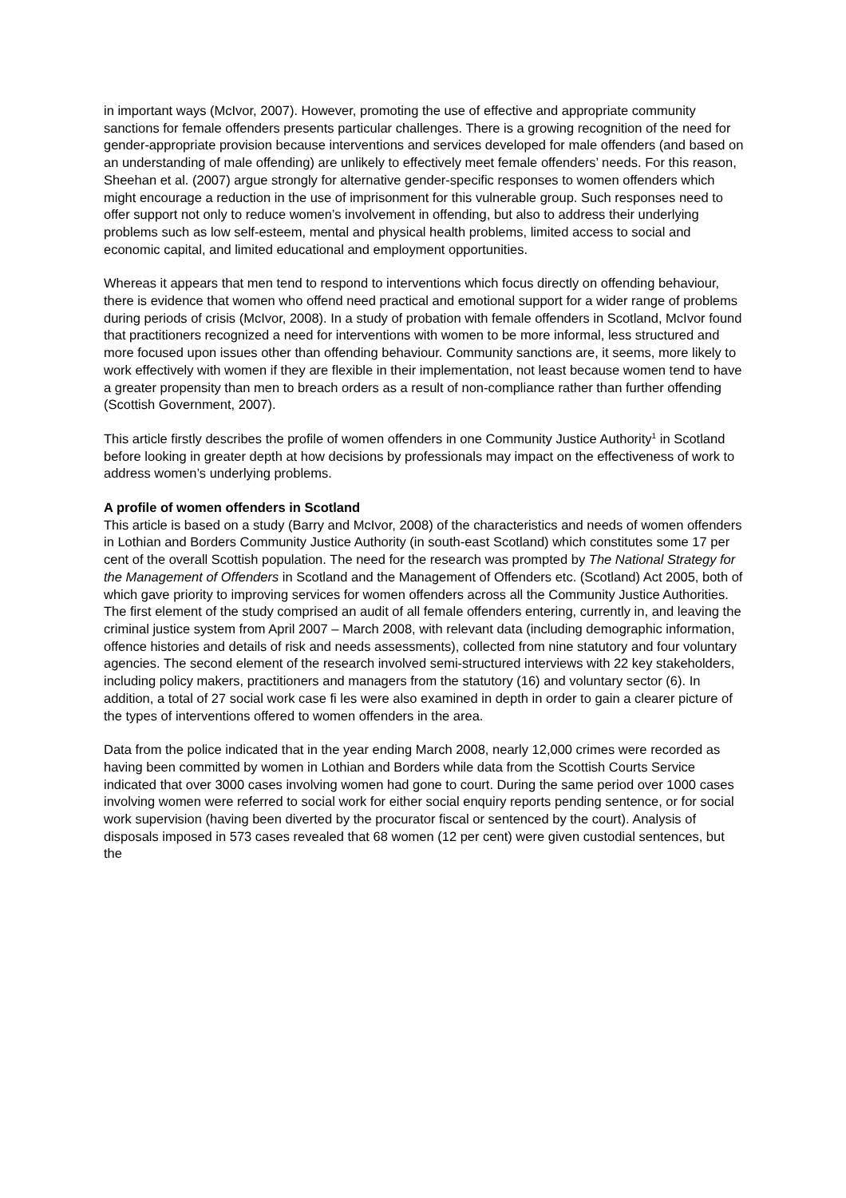in important ways (McIvor, 2007). However, promoting the use of effective and appropriate community sanctions for female offenders presents particular challenges. There is a growing recognition of the need for gender-appropriate provision because interventions and services developed for male offenders (and based on an understanding of male offending) are unlikely to effectively meet female offenders’ needs. For this reason, Sheehan et al. (2007) argue strongly for alternative gender-specific responses to women offenders which might encourage a reduction in the use of imprisonment for this vulnerable group. Such responses need to offer support not only to reduce women’s involvement in offending, but also to address their underlying problems such as low self-esteem, mental and physical health problems, limited access to social and economic capital, and limited educational and employment opportunities.
Whereas it appears that men tend to respond to interventions which focus directly on offending behaviour, there is evidence that women who offend need practical and emotional support for a wider range of problems during periods of crisis (McIvor, 2008). In a study of probation with female offenders in Scotland, McIvor found that practitioners recognized a need for interventions with women to be more informal, less structured and more focused upon issues other than offending behaviour. Community sanctions are, it seems, more likely to work effectively with women if they are flexible in their implementation, not least because women tend to have a greater propensity than men to breach orders as a result of non-compliance rather than further offending (Scottish Government, 2007).
This article firstly describes the profile of women offenders in one Community Justice Authority<sup>1</sup> in Scotland before looking in greater depth at how decisions by professionals may impact on the effectiveness of work to address women’s underlying problems.
A profile of women offenders in Scotland
This article is based on a study (Barry and McIvor, 2008) of the characteristics and needs of women offenders in Lothian and Borders Community Justice Authority (in south-east Scotland) which constitutes some 17 per cent of the overall Scottish population. The need for the research was prompted by The National Strategy for the Management of Offenders in Scotland and the Management of Offenders etc. (Scotland) Act 2005, both of which gave priority to improving services for women offenders across all the Community Justice Authorities. The first element of the study comprised an audit of all female offenders entering, currently in, and leaving the criminal justice system from April 2007 – March 2008, with relevant data (including demographic information, offence histories and details of risk and needs assessments), collected from nine statutory and four voluntary agencies. The second element of the research involved semi-structured interviews with 22 key stakeholders, including policy makers, practitioners and managers from the statutory (16) and voluntary sector (6). In addition, a total of 27 social work case fi les were also examined in depth in order to gain a clearer picture of the types of interventions offered to women offenders in the area.
Data from the police indicated that in the year ending March 2008, nearly 12,000 crimes were recorded as having been committed by women in Lothian and Borders while data from the Scottish Courts Service indicated that over 3000 cases involving women had gone to court. During the same period over 1000 cases involving women were referred to social work for either social enquiry reports pending sentence, or for social work supervision (having been diverted by the procurator fiscal or sentenced by the court). Analysis of disposals imposed in 573 cases revealed that 68 women (12 per cent) were given custodial sentences, but the